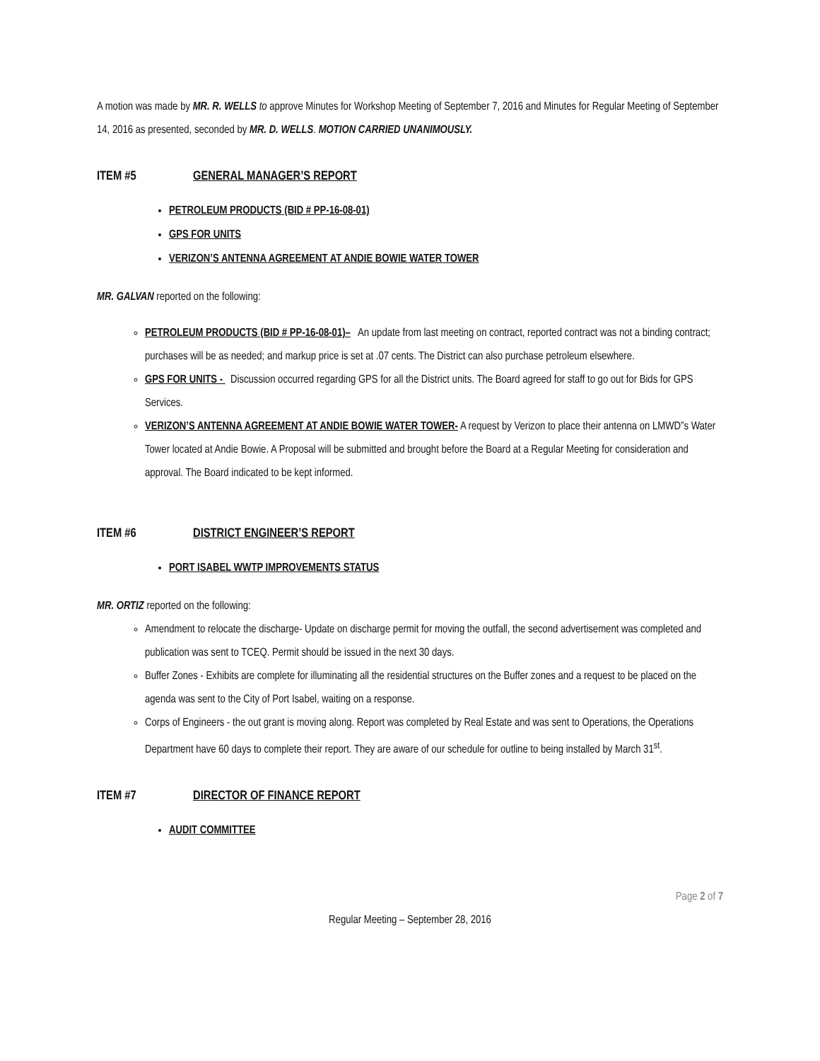A motion was made by MR. R. WELLS to approve Minutes for Workshop Meeting of September 7, 2016 and Minutes for Regular Meeting of September 14, 2016 as presented, seconded by MR. D. WELLS. MOTION CARRIED UNANIMOUSLY.
ITEM #5 GENERAL MANAGER’S REPORT
PETROLEUM PRODUCTS (BID # PP-16-08-01)
GPS FOR UNITS
VERIZON’S ANTENNA AGREEMENT AT ANDIE BOWIE WATER TOWER
MR. GALVAN reported on the following:
PETROLEUM PRODUCTS (BID # PP-16-08-01)– An update from last meeting on contract, reported contract was not a binding contract; purchases will be as needed; and markup price is set at .07 cents. The District can also purchase petroleum elsewhere.
GPS FOR UNITS - Discussion occurred regarding GPS for all the District units. The Board agreed for staff to go out for Bids for GPS Services.
VERIZON’S ANTENNA AGREEMENT AT ANDIE BOWIE WATER TOWER- A request by Verizon to place their antenna on LMWD”s Water Tower located at Andie Bowie. A Proposal will be submitted and brought before the Board at a Regular Meeting for consideration and approval. The Board indicated to be kept informed.
ITEM #6 DISTRICT ENGINEER’S REPORT
PORT ISABEL WWTP IMPROVEMENTS STATUS
MR. ORTIZ reported on the following:
Amendment to relocate the discharge- Update on discharge permit for moving the outfall, the second advertisement was completed and publication was sent to TCEQ. Permit should be issued in the next 30 days.
Buffer Zones - Exhibits are complete for illuminating all the residential structures on the Buffer zones and a request to be placed on the agenda was sent to the City of Port Isabel, waiting on a response.
Corps of Engineers - the out grant is moving along. Report was completed by Real Estate and was sent to Operations, the Operations Department have 60 days to complete their report. They are aware of our schedule for outline to being installed by March 31<sup>st</sup>.
ITEM #7 DIRECTOR OF FINANCE REPORT
AUDIT COMMITTEE
Page 2 of 7
Regular Meeting – September 28, 2016